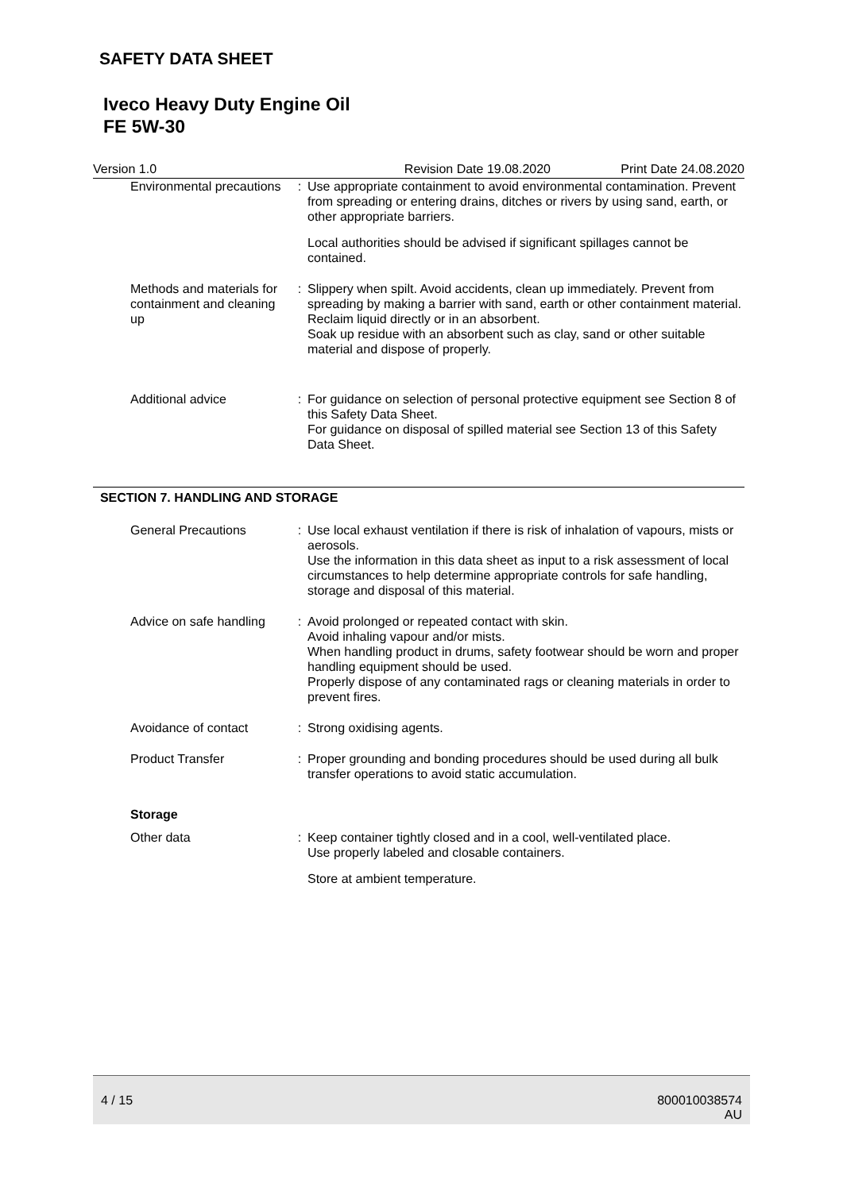SAFETY DATA SHEET
Iveco Heavy Duty Engine Oil
FE 5W-30
Version 1.0 Revision Date 19.08.2020 Print Date 24.08.2020
Environmental precautions : Use appropriate containment to avoid environmental contamination. Prevent from spreading or entering drains, ditches or rivers by using sand, earth, or other appropriate barriers.
Local authorities should be advised if significant spillages cannot be contained.
Methods and materials for containment and cleaning up
: Slippery when spilt. Avoid accidents, clean up immediately. Prevent from spreading by making a barrier with sand, earth or other containment material.
Reclaim liquid directly or in an absorbent.
Soak up residue with an absorbent such as clay, sand or other suitable material and dispose of properly.
Additional advice : For guidance on selection of personal protective equipment see Section 8 of this Safety Data Sheet.
For guidance on disposal of spilled material see Section 13 of this Safety Data Sheet.
SECTION 7. HANDLING AND STORAGE
General Precautions : Use local exhaust ventilation if there is risk of inhalation of vapours, mists or aerosols.
Use the information in this data sheet as input to a risk assessment of local circumstances to help determine appropriate controls for safe handling, storage and disposal of this material.
Advice on safe handling : Avoid prolonged or repeated contact with skin.
Avoid inhaling vapour and/or mists.
When handling product in drums, safety footwear should be worn and proper handling equipment should be used.
Properly dispose of any contaminated rags or cleaning materials in order to prevent fires.
Avoidance of contact : Strong oxidising agents.
Product Transfer : Proper grounding and bonding procedures should be used during all bulk transfer operations to avoid static accumulation.
Storage
Other data : Keep container tightly closed and in a cool, well-ventilated place.
Use properly labeled and closable containers.
Store at ambient temperature.
4 / 15 800010038574
AU